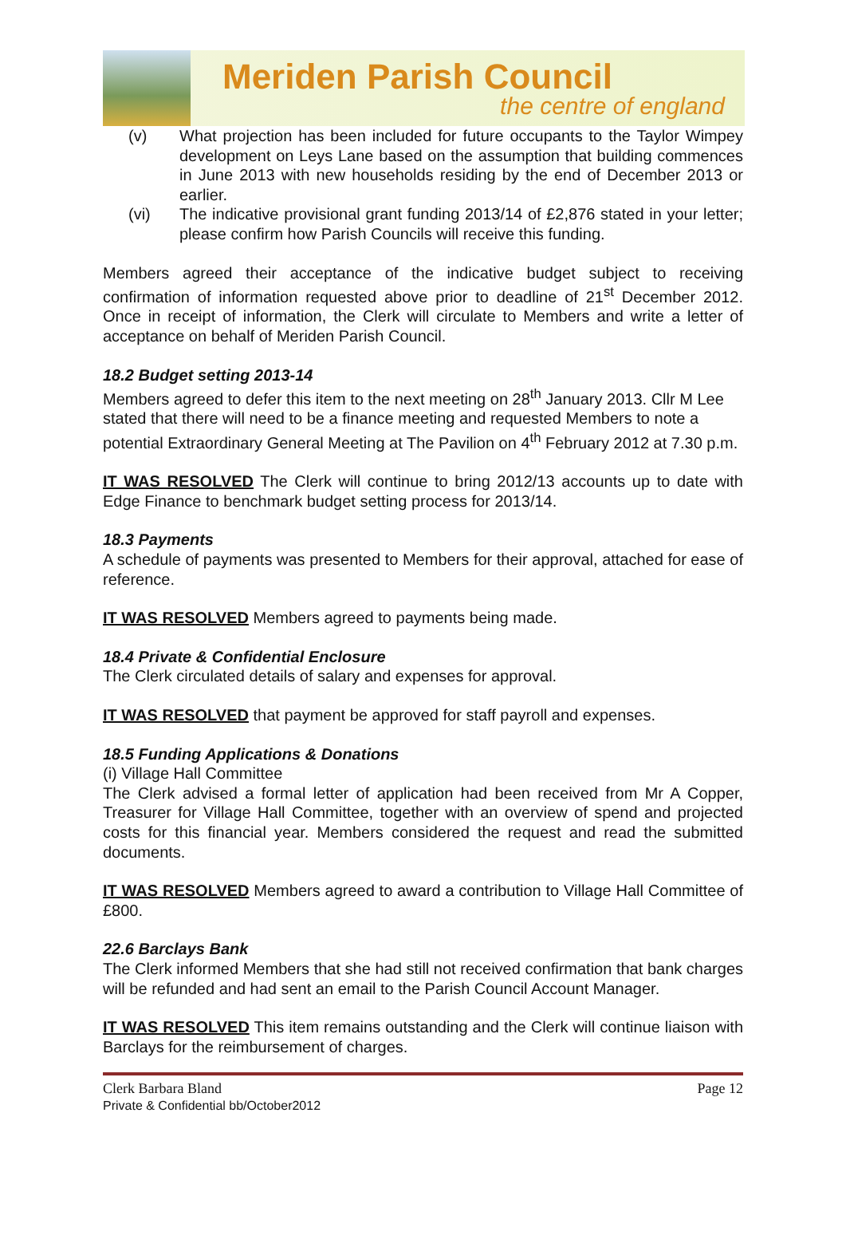Meriden Parish Council
the centre of england
(v) What projection has been included for future occupants to the Taylor Wimpey development on Leys Lane based on the assumption that building commences in June 2013 with new households residing by the end of December 2013 or earlier.
(vi) The indicative provisional grant funding 2013/14 of £2,876 stated in your letter; please confirm how Parish Councils will receive this funding.
Members agreed their acceptance of the indicative budget subject to receiving confirmation of information requested above prior to deadline of 21<sup>st</sup> December 2012. Once in receipt of information, the Clerk will circulate to Members and write a letter of acceptance on behalf of Meriden Parish Council.
18.2 Budget setting 2013-14
Members agreed to defer this item to the next meeting on 28<sup>th</sup> January 2013. Cllr M Lee stated that there will need to be a finance meeting and requested Members to note a potential Extraordinary General Meeting at The Pavilion on 4<sup>th</sup> February 2012 at 7.30 p.m.
IT WAS RESOLVED The Clerk will continue to bring 2012/13 accounts up to date with Edge Finance to benchmark budget setting process for 2013/14.
18.3 Payments
A schedule of payments was presented to Members for their approval, attached for ease of reference.
IT WAS RESOLVED Members agreed to payments being made.
18.4 Private & Confidential Enclosure
The Clerk circulated details of salary and expenses for approval.
IT WAS RESOLVED that payment be approved for staff payroll and expenses.
18.5 Funding Applications & Donations
(i) Village Hall Committee
The Clerk advised a formal letter of application had been received from Mr A Copper, Treasurer for Village Hall Committee, together with an overview of spend and projected costs for this financial year. Members considered the request and read the submitted documents.
IT WAS RESOLVED Members agreed to award a contribution to Village Hall Committee of £800.
22.6 Barclays Bank
The Clerk informed Members that she had still not received confirmation that bank charges will be refunded and had sent an email to the Parish Council Account Manager.
IT WAS RESOLVED This item remains outstanding and the Clerk will continue liaison with Barclays for the reimbursement of charges.
Clerk Barbara Bland
Private & Confidential bb/October2012
Page 12